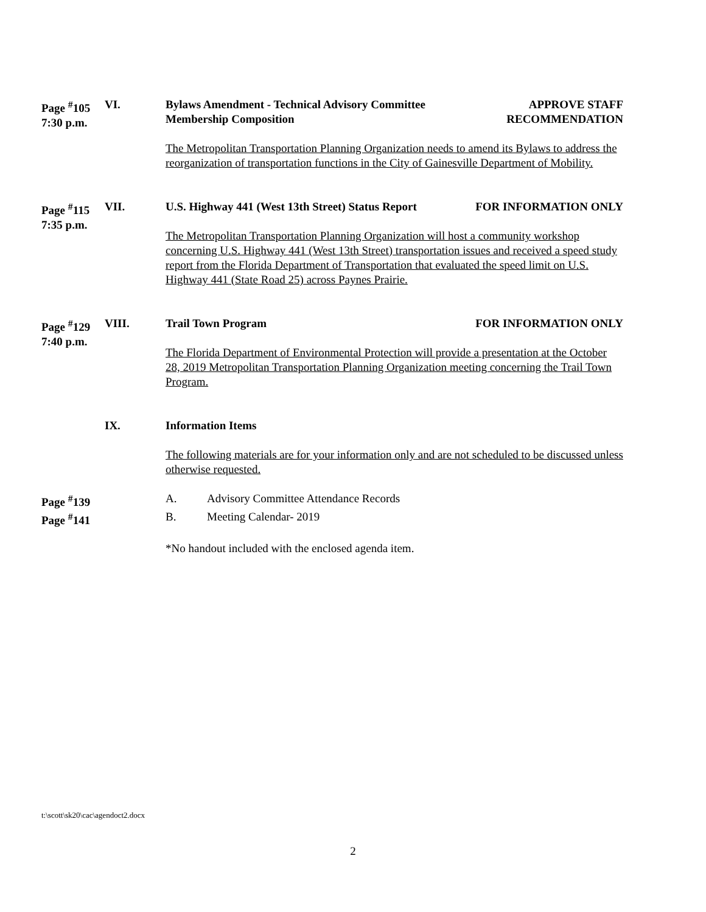Page <sup>#</sup>105
7:30 p.m.
VI.
Bylaws Amendment - Technical Advisory Committee
Membership Composition APPROVE STAFF
RECOMMENDATION
The Metropolitan Transportation Planning Organization needs to amend its Bylaws to address the reorganization of transportation functions in the City of Gainesville Department of Mobility.
Page <sup>#</sup>115
7:35 p.m.
VII.
U.S. Highway 441 (West 13th Street) Status Report FOR INFORMATION ONLY
The Metropolitan Transportation Planning Organization will host a community workshop concerning U.S. Highway 441 (West 13th Street) transportation issues and received a speed study report from the Florida Department of Transportation that evaluated the speed limit on U.S. Highway 441 (State Road 25) across Paynes Prairie.
Page <sup>#</sup>129
7:40 p.m.
VIII.
Trail Town Program FOR INFORMATION ONLY
The Florida Department of Environmental Protection will provide a presentation at the October 28, 2019 Metropolitan Transportation Planning Organization meeting concerning the Trail Town Program.
IX.
Information Items
The following materials are for your information only and are not scheduled to be discussed unless otherwise requested.
Page <sup>#</sup>139
A.
Advisory Committee Attendance Records
Page <sup>#</sup>141
B.
Meeting Calendar- 2019
*No handout included with the enclosed agenda item.
t:\scott\sk20\cac\agendoct2.docx
2